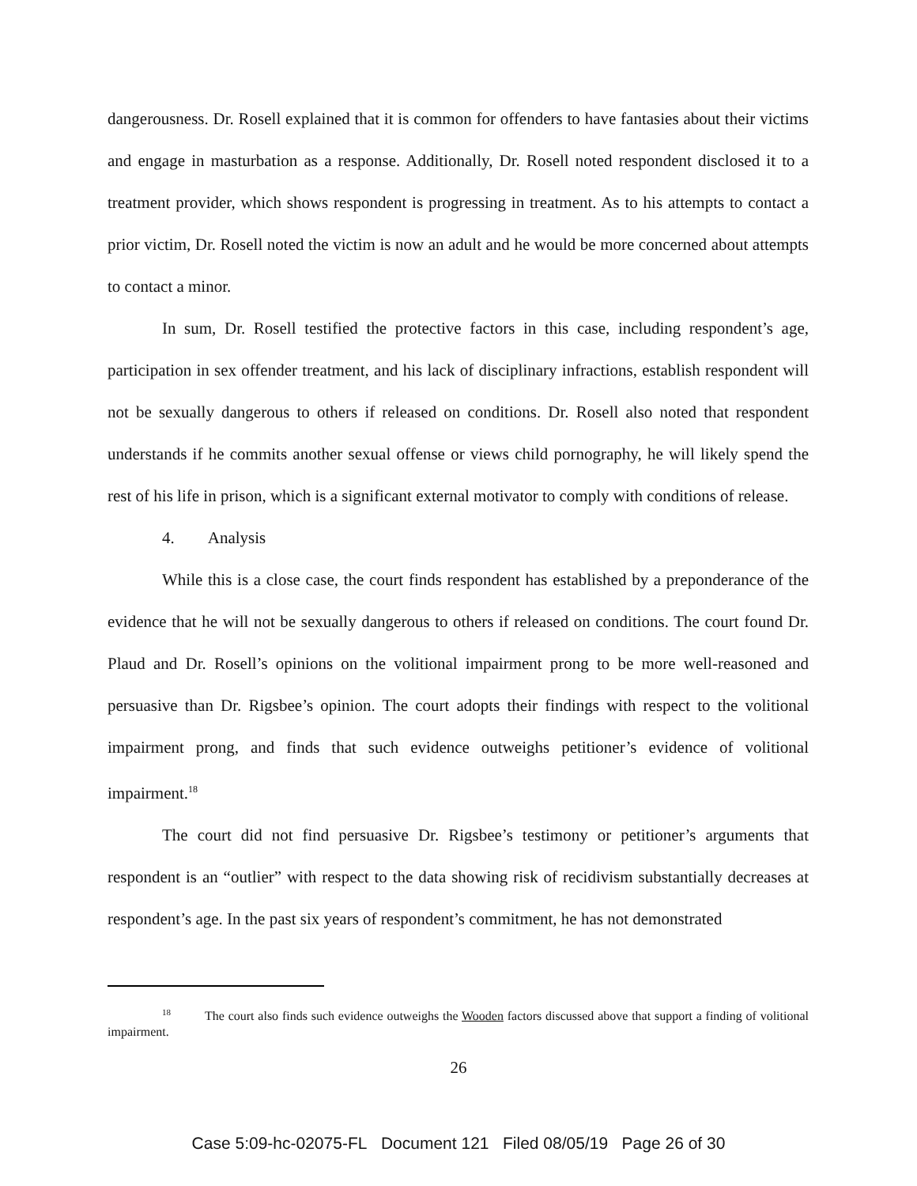dangerousness. Dr. Rosell explained that it is common for offenders to have fantasies about their victims and engage in masturbation as a response. Additionally, Dr. Rosell noted respondent disclosed it to a treatment provider, which shows respondent is progressing in treatment. As to his attempts to contact a prior victim, Dr. Rosell noted the victim is now an adult and he would be more concerned about attempts to contact a minor.
In sum, Dr. Rosell testified the protective factors in this case, including respondent’s age, participation in sex offender treatment, and his lack of disciplinary infractions, establish respondent will not be sexually dangerous to others if released on conditions. Dr. Rosell also noted that respondent understands if he commits another sexual offense or views child pornography, he will likely spend the rest of his life in prison, which is a significant external motivator to comply with conditions of release.
4. Analysis
While this is a close case, the court finds respondent has established by a preponderance of the evidence that he will not be sexually dangerous to others if released on conditions. The court found Dr. Plaud and Dr. Rosell’s opinions on the volitional impairment prong to be more well-reasoned and persuasive than Dr. Rigsbee’s opinion. The court adopts their findings with respect to the volitional impairment prong, and finds that such evidence outweighs petitioner’s evidence of volitional impairment.<sup>18</sup>
The court did not find persuasive Dr. Rigsbee’s testimony or petitioner’s arguments that respondent is an “outlier” with respect to the data showing risk of recidivism substantially decreases at respondent’s age. In the past six years of respondent’s commitment, he has not demonstrated
<sup>18</sup> The court also finds such evidence outweighs the Wooden factors discussed above that support a finding of volitional impairment.
26
Case 5:09-hc-02075-FL Document 121 Filed 08/05/19 Page 26 of 30